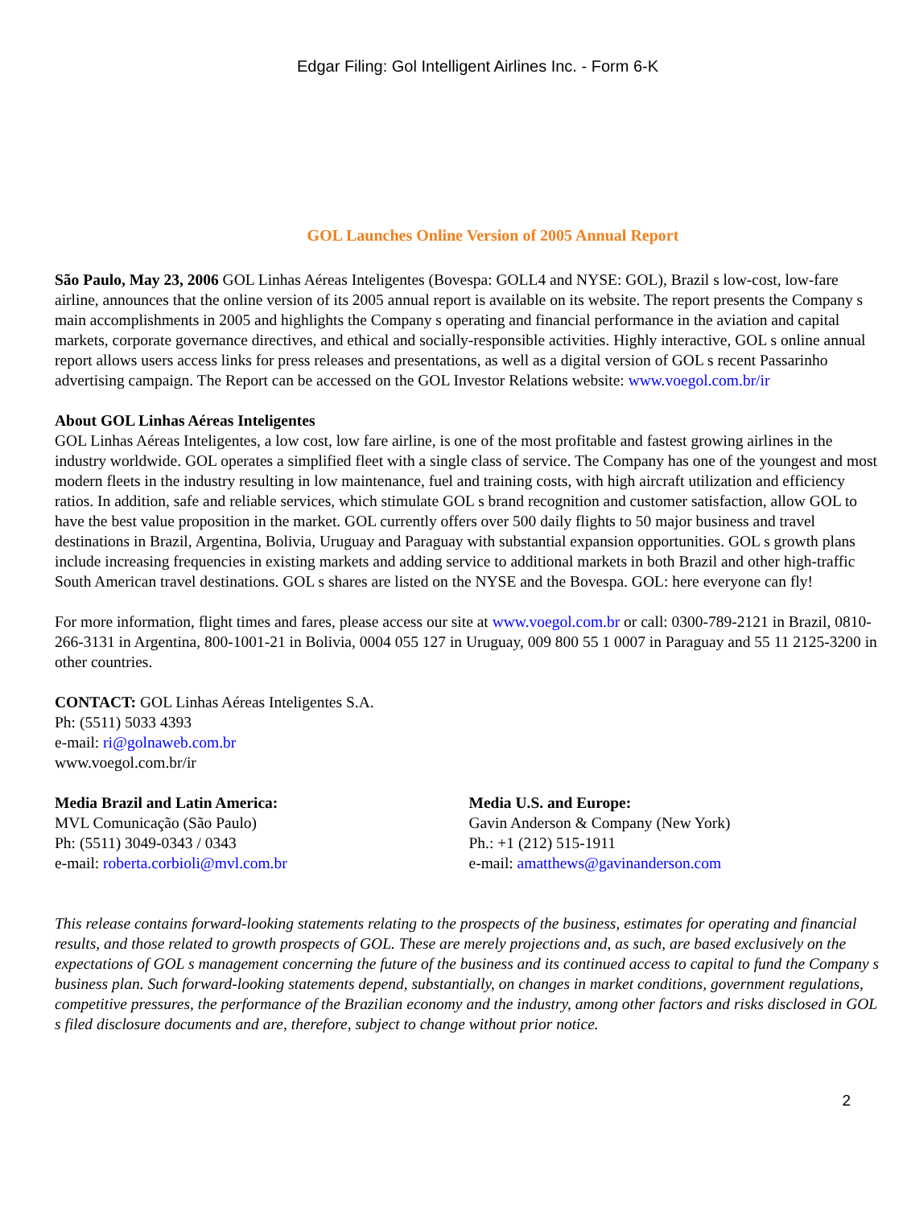Edgar Filing: Gol Intelligent Airlines Inc. - Form 6-K
GOL Launches Online Version of 2005 Annual Report
São Paulo, May 23, 2006 GOL Linhas Aéreas Inteligentes (Bovespa: GOLL4 and NYSE: GOL), Brazil s low-cost, low-fare airline, announces that the online version of its 2005 annual report is available on its website. The report presents the Company s main accomplishments in 2005 and highlights the Company s operating and financial performance in the aviation and capital markets, corporate governance directives, and ethical and socially-responsible activities. Highly interactive, GOL s online annual report allows users access links for press releases and presentations, as well as a digital version of GOL s recent Passarinho advertising campaign. The Report can be accessed on the GOL Investor Relations website: www.voegol.com.br/ir
About GOL Linhas Aéreas Inteligentes
GOL Linhas Aéreas Inteligentes, a low cost, low fare airline, is one of the most profitable and fastest growing airlines in the industry worldwide. GOL operates a simplified fleet with a single class of service. The Company has one of the youngest and most modern fleets in the industry resulting in low maintenance, fuel and training costs, with high aircraft utilization and efficiency ratios. In addition, safe and reliable services, which stimulate GOL s brand recognition and customer satisfaction, allow GOL to have the best value proposition in the market. GOL currently offers over 500 daily flights to 50 major business and travel destinations in Brazil, Argentina, Bolivia, Uruguay and Paraguay with substantial expansion opportunities. GOL s growth plans include increasing frequencies in existing markets and adding service to additional markets in both Brazil and other high-traffic South American travel destinations. GOL s shares are listed on the NYSE and the Bovespa. GOL: here everyone can fly!
For more information, flight times and fares, please access our site at www.voegol.com.br or call: 0300-789-2121 in Brazil, 0810-266-3131 in Argentina, 800-1001-21 in Bolivia, 0004 055 127 in Uruguay, 009 800 55 1 0007 in Paraguay and 55 11 2125-3200 in other countries.
CONTACT: GOL Linhas Aéreas Inteligentes S.A.
Ph: (5511) 5033 4393
e-mail: ri@golnaweb.com.br
www.voegol.com.br/ir
Media Brazil and Latin America:
MVL Comunicação (São Paulo)
Ph: (5511) 3049-0343 / 0343
e-mail: roberta.corbioli@mvl.com.br
Media U.S. and Europe:
Gavin Anderson & Company (New York)
Ph.: +1 (212) 515-1911
e-mail: amatthews@gavinanderson.com
This release contains forward-looking statements relating to the prospects of the business, estimates for operating and financial results, and those related to growth prospects of GOL. These are merely projections and, as such, are based exclusively on the expectations of GOL s management concerning the future of the business and its continued access to capital to fund the Company s business plan. Such forward-looking statements depend, substantially, on changes in market conditions, government regulations, competitive pressures, the performance of the Brazilian economy and the industry, among other factors and risks disclosed in GOL s filed disclosure documents and are, therefore, subject to change without prior notice.
2